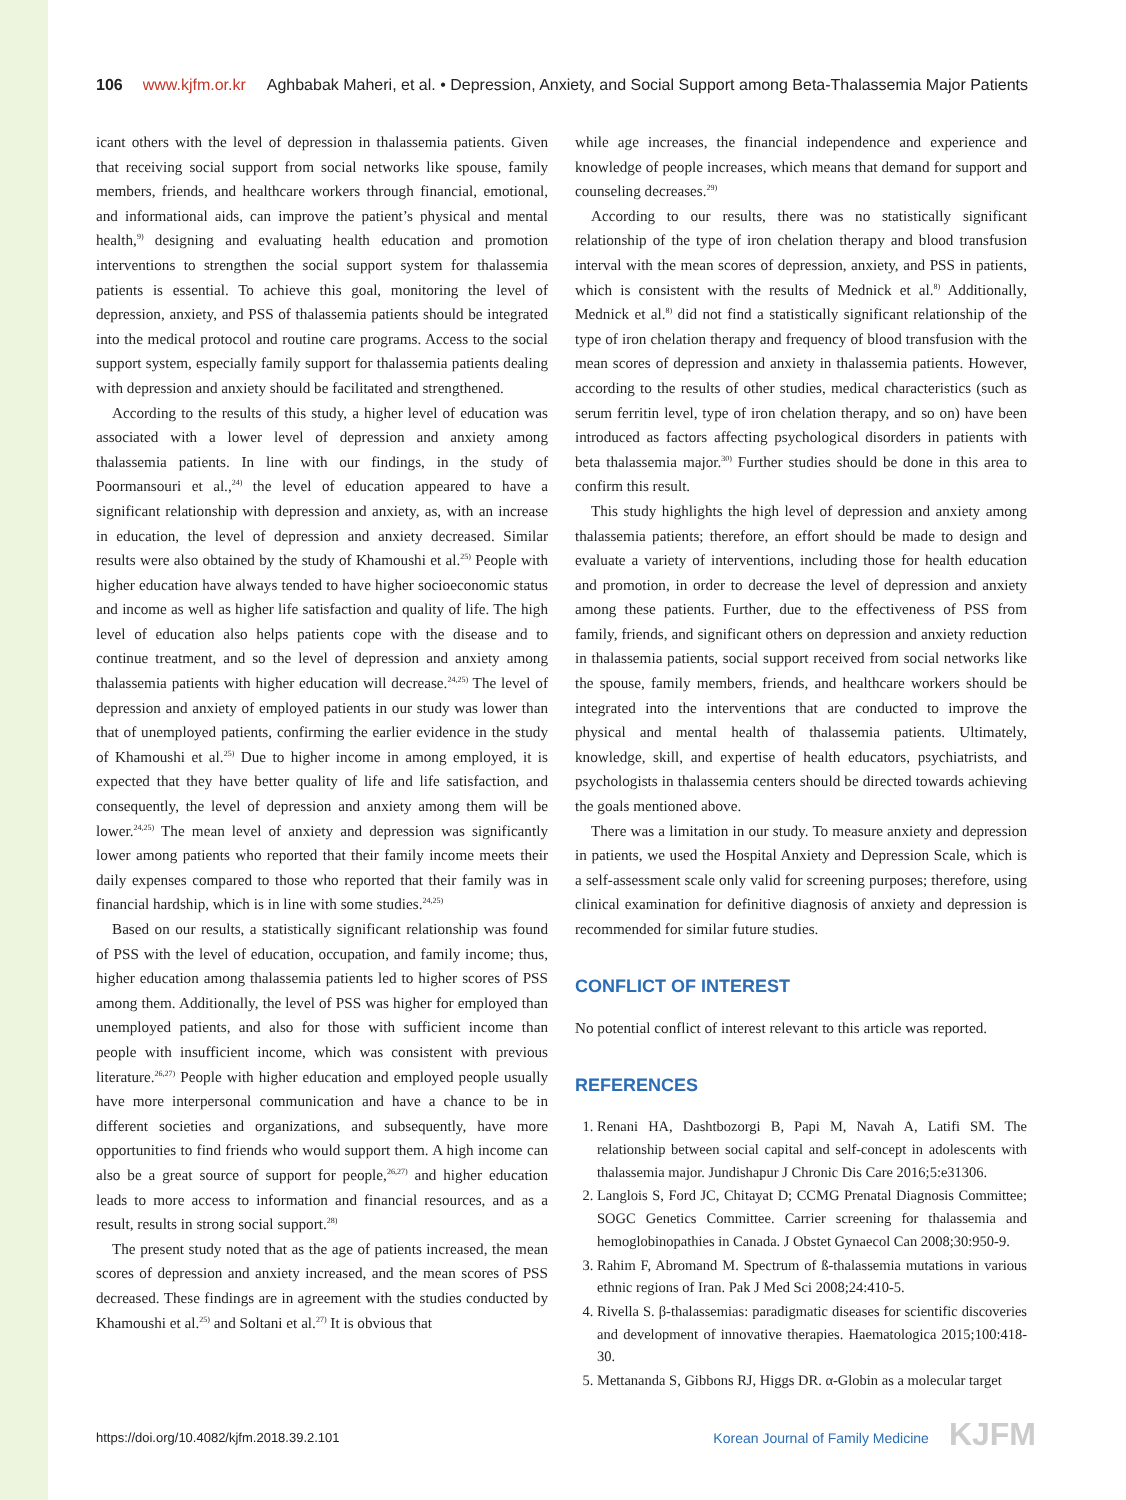106 www.kjfm.or.kr Aghbabak Maheri, et al. • Depression, Anxiety, and Social Support among Beta-Thalassemia Major Patients
icant others with the level of depression in thalassemia patients. Given that receiving social support from social networks like spouse, family members, friends, and healthcare workers through financial, emotional, and informational aids, can improve the patient’s physical and mental health,<sup>9)</sup> designing and evaluating health education and promotion interventions to strengthen the social support system for thalassemia patients is essential. To achieve this goal, monitoring the level of depression, anxiety, and PSS of thalassemia patients should be integrated into the medical protocol and routine care programs. Access to the social support system, especially family support for thalassemia patients dealing with depression and anxiety should be facilitated and strengthened.
According to the results of this study, a higher level of education was associated with a lower level of depression and anxiety among thalassemia patients. In line with our findings, in the study of Poormansouri et al.,<sup>24)</sup> the level of education appeared to have a significant relationship with depression and anxiety, as, with an increase in education, the level of depression and anxiety decreased. Similar results were also obtained by the study of Khamoushi et al.<sup>25)</sup> People with higher education have always tended to have higher socioeconomic status and income as well as higher life satisfaction and quality of life. The high level of education also helps patients cope with the disease and to continue treatment, and so the level of depression and anxiety among thalassemia patients with higher education will decrease.<sup>24,25)</sup> The level of depression and anxiety of employed patients in our study was lower than that of unemployed patients, confirming the earlier evidence in the study of Khamoushi et al.<sup>25)</sup> Due to higher income in among employed, it is expected that they have better quality of life and life satisfaction, and consequently, the level of depression and anxiety among them will be lower.<sup>24,25)</sup> The mean level of anxiety and depression was significantly lower among patients who reported that their family income meets their daily expenses compared to those who reported that their family was in financial hardship, which is in line with some studies.<sup>24,25)</sup>
Based on our results, a statistically significant relationship was found of PSS with the level of education, occupation, and family income; thus, higher education among thalassemia patients led to higher scores of PSS among them. Additionally, the level of PSS was higher for employed than unemployed patients, and also for those with sufficient income than people with insufficient income, which was consistent with previous literature.<sup>26,27)</sup> People with higher education and employed people usually have more interpersonal communication and have a chance to be in different societies and organizations, and subsequently, have more opportunities to find friends who would support them. A high income can also be a great source of support for people,<sup>26,27)</sup> and higher education leads to more access to information and financial resources, and as a result, results in strong social support.<sup>28)</sup>
The present study noted that as the age of patients increased, the mean scores of depression and anxiety increased, and the mean scores of PSS decreased. These findings are in agreement with the studies conducted by Khamoushi et al.<sup>25)</sup> and Soltani et al.<sup>27)</sup> It is obvious that
while age increases, the financial independence and experience and knowledge of people increases, which means that demand for support and counseling decreases.<sup>29)</sup>
According to our results, there was no statistically significant relationship of the type of iron chelation therapy and blood transfusion interval with the mean scores of depression, anxiety, and PSS in patients, which is consistent with the results of Mednick et al.<sup>8)</sup> Additionally, Mednick et al.<sup>8)</sup> did not find a statistically significant relationship of the type of iron chelation therapy and frequency of blood transfusion with the mean scores of depression and anxiety in thalassemia patients. However, according to the results of other studies, medical characteristics (such as serum ferritin level, type of iron chelation therapy, and so on) have been introduced as factors affecting psychological disorders in patients with beta thalassemia major.<sup>30)</sup> Further studies should be done in this area to confirm this result.
This study highlights the high level of depression and anxiety among thalassemia patients; therefore, an effort should be made to design and evaluate a variety of interventions, including those for health education and promotion, in order to decrease the level of depression and anxiety among these patients. Further, due to the effectiveness of PSS from family, friends, and significant others on depression and anxiety reduction in thalassemia patients, social support received from social networks like the spouse, family members, friends, and healthcare workers should be integrated into the interventions that are conducted to improve the physical and mental health of thalassemia patients. Ultimately, knowledge, skill, and expertise of health educators, psychiatrists, and psychologists in thalassemia centers should be directed towards achieving the goals mentioned above.
There was a limitation in our study. To measure anxiety and depression in patients, we used the Hospital Anxiety and Depression Scale, which is a self-assessment scale only valid for screening purposes; therefore, using clinical examination for definitive diagnosis of anxiety and depression is recommended for similar future studies.
CONFLICT OF INTEREST
No potential conflict of interest relevant to this article was reported.
REFERENCES
1. Renani HA, Dashtbozorgi B, Papi M, Navah A, Latifi SM. The relationship between social capital and self-concept in adolescents with thalassemia major. Jundishapur J Chronic Dis Care 2016;5:e31306.
2. Langlois S, Ford JC, Chitayat D; CCMG Prenatal Diagnosis Committee; SOGC Genetics Committee. Carrier screening for thalassemia and hemoglobinopathies in Canada. J Obstet Gynaecol Can 2008;30:950-9.
3. Rahim F, Abromand M. Spectrum of ß-thalassemia mutations in various ethnic regions of Iran. Pak J Med Sci 2008;24:410-5.
4. Rivella S. β-thalassemias: paradigmatic diseases for scientific discoveries and development of innovative therapies. Haematologica 2015;100:418-30.
5. Mettananda S, Gibbons RJ, Higgs DR. α-Globin as a molecular target
https://doi.org/10.4082/kjfm.2018.39.2.101 Korean Journal of Family Medicine KJFM